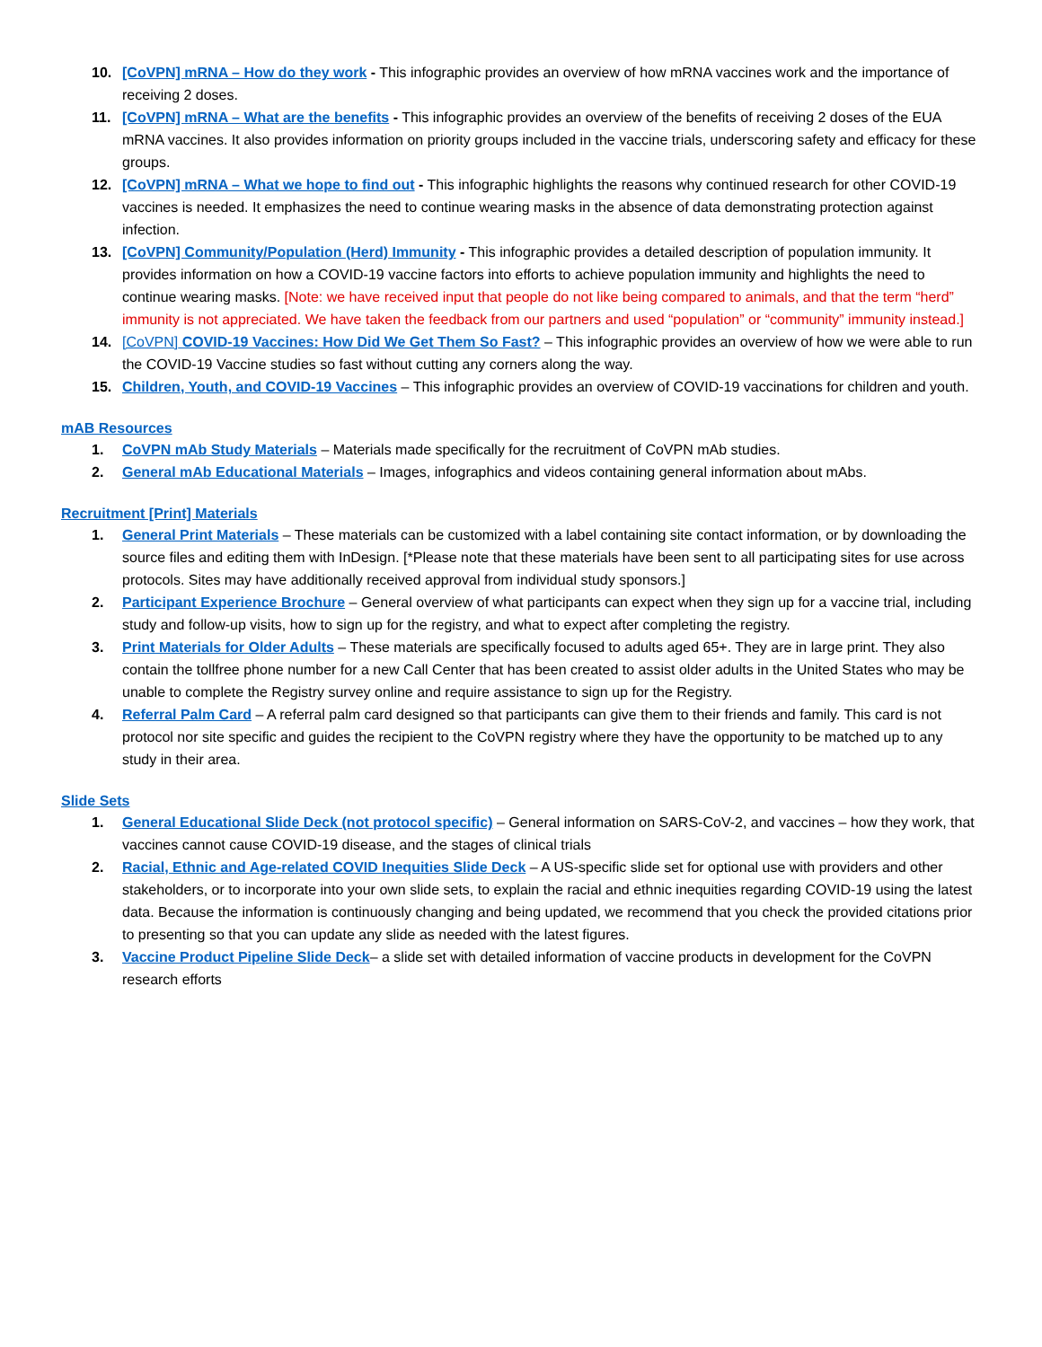10. [CoVPN] mRNA – How do they work - This infographic provides an overview of how mRNA vaccines work and the importance of receiving 2 doses.
11. [CoVPN] mRNA – What are the benefits - This infographic provides an overview of the benefits of receiving 2 doses of the EUA mRNA vaccines. It also provides information on priority groups included in the vaccine trials, underscoring safety and efficacy for these groups.
12. [CoVPN] mRNA – What we hope to find out - This infographic highlights the reasons why continued research for other COVID-19 vaccines is needed. It emphasizes the need to continue wearing masks in the absence of data demonstrating protection against infection.
13. [CoVPN] Community/Population (Herd) Immunity - This infographic provides a detailed description of population immunity. It provides information on how a COVID-19 vaccine factors into efforts to achieve population immunity and highlights the need to continue wearing masks. [Note: we have received input that people do not like being compared to animals, and that the term “herd” immunity is not appreciated. We have taken the feedback from our partners and used “population” or “community” immunity instead.]
14. [CoVPN] COVID-19 Vaccines: How Did We Get Them So Fast? – This infographic provides an overview of how we were able to run the COVID-19 Vaccine studies so fast without cutting any corners along the way.
15. Children, Youth, and COVID-19 Vaccines – This infographic provides an overview of COVID-19 vaccinations for children and youth.
mAB Resources
1. CoVPN mAb Study Materials – Materials made specifically for the recruitment of CoVPN mAb studies.
2. General mAb Educational Materials – Images, infographics and videos containing general information about mAbs.
Recruitment [Print] Materials
1. General Print Materials – These materials can be customized with a label containing site contact information, or by downloading the source files and editing them with InDesign. [*Please note that these materials have been sent to all participating sites for use across protocols. Sites may have additionally received approval from individual study sponsors.]
2. Participant Experience Brochure – General overview of what participants can expect when they sign up for a vaccine trial, including study and follow-up visits, how to sign up for the registry, and what to expect after completing the registry.
3. Print Materials for Older Adults – These materials are specifically focused to adults aged 65+. They are in large print. They also contain the tollfree phone number for a new Call Center that has been created to assist older adults in the United States who may be unable to complete the Registry survey online and require assistance to sign up for the Registry.
4. Referral Palm Card – A referral palm card designed so that participants can give them to their friends and family. This card is not protocol nor site specific and guides the recipient to the CoVPN registry where they have the opportunity to be matched up to any study in their area.
Slide Sets
1. General Educational Slide Deck (not protocol specific) – General information on SARS-CoV-2, and vaccines – how they work, that vaccines cannot cause COVID-19 disease, and the stages of clinical trials
2. Racial, Ethnic and Age-related COVID Inequities Slide Deck – A US-specific slide set for optional use with providers and other stakeholders, or to incorporate into your own slide sets, to explain the racial and ethnic inequities regarding COVID-19 using the latest data. Because the information is continuously changing and being updated, we recommend that you check the provided citations prior to presenting so that you can update any slide as needed with the latest figures.
3. Vaccine Product Pipeline Slide Deck– a slide set with detailed information of vaccine products in development for the CoVPN research efforts